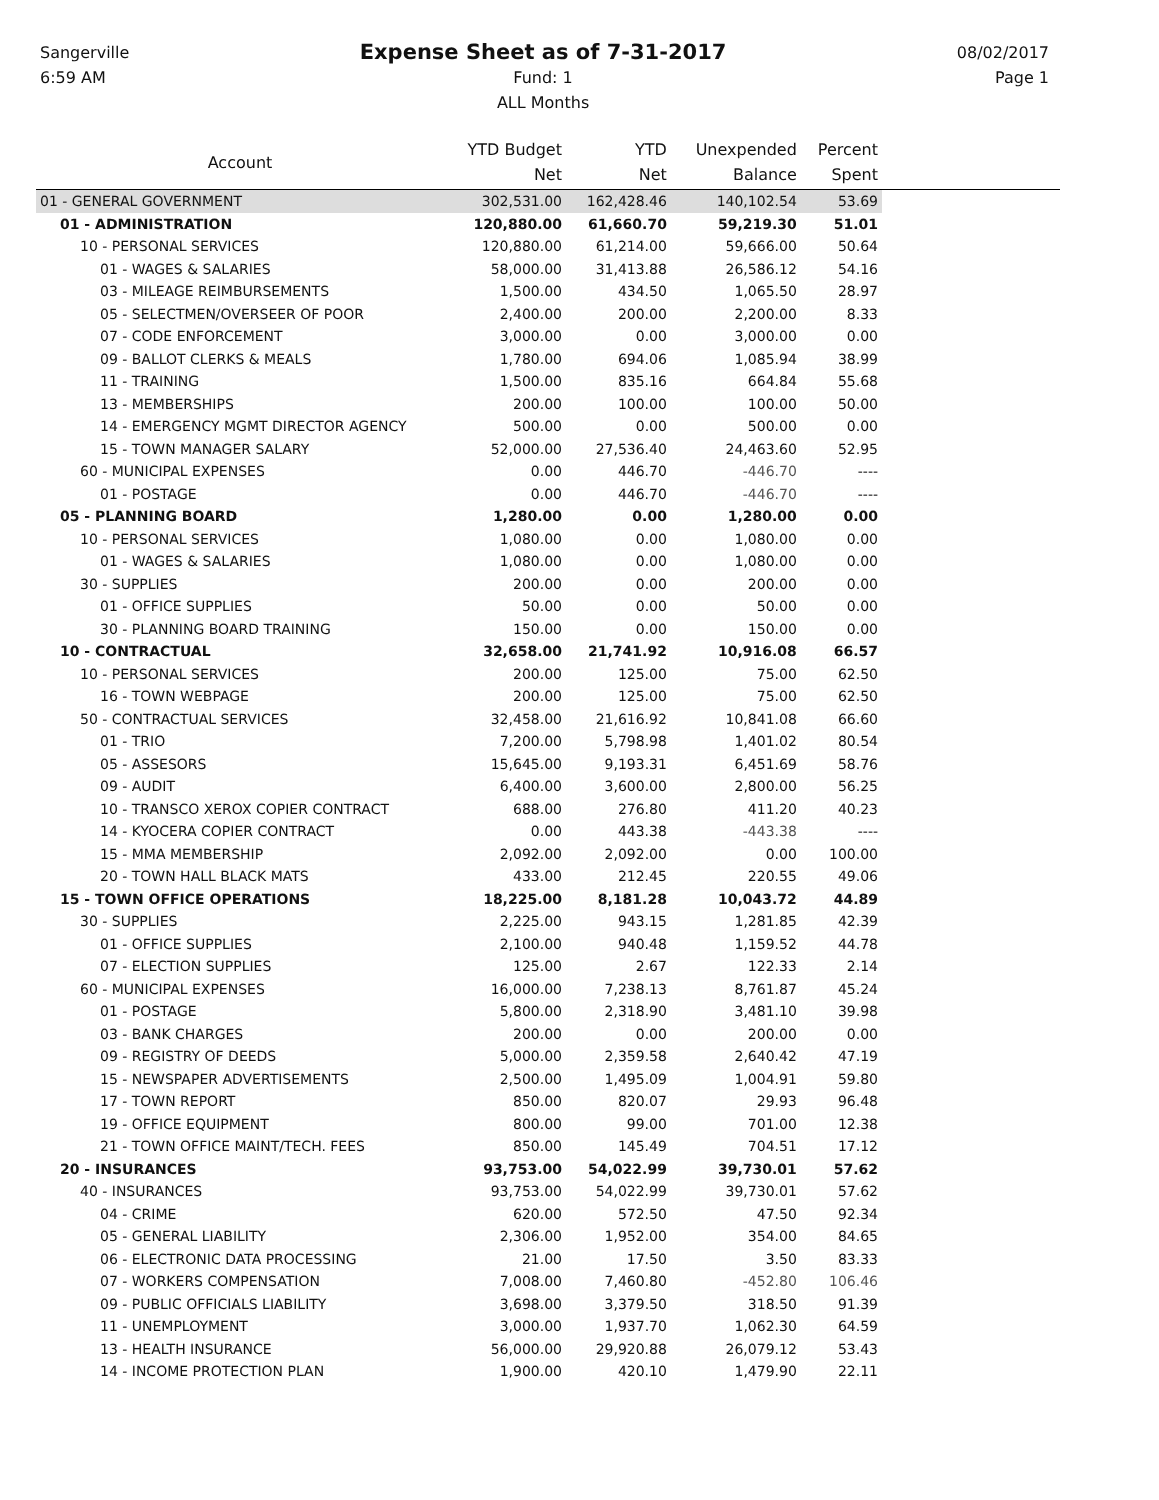Sangerville
6:59 AM
Expense Sheet as of 7-31-2017
Fund: 1
ALL Months
08/02/2017
Page 1
| Account | YTD Budget Net | YTD Net | Unexpended Balance | Percent Spent | |
| --- | --- | --- | --- | --- | --- |
| 01 - GENERAL GOVERNMENT | 302,531.00 | 162,428.46 | 140,102.54 | 53.69 | |
| 01 - ADMINISTRATION | 120,880.00 | 61,660.70 | 59,219.30 | 51.01 | |
| 10 - PERSONAL SERVICES | 120,880.00 | 61,214.00 | 59,666.00 | 50.64 | |
| 01 - WAGES & SALARIES | 58,000.00 | 31,413.88 | 26,586.12 | 54.16 | |
| 03 - MILEAGE REIMBURSEMENTS | 1,500.00 | 434.50 | 1,065.50 | 28.97 | |
| 05 - SELECTMEN/OVERSEER OF POOR | 2,400.00 | 200.00 | 2,200.00 | 8.33 | |
| 07 - CODE ENFORCEMENT | 3,000.00 | 0.00 | 3,000.00 | 0.00 | |
| 09 - BALLOT CLERKS & MEALS | 1,780.00 | 694.06 | 1,085.94 | 38.99 | |
| 11 - TRAINING | 1,500.00 | 835.16 | 664.84 | 55.68 | |
| 13 - MEMBERSHIPS | 200.00 | 100.00 | 100.00 | 50.00 | |
| 14 - EMERGENCY MGMT DIRECTOR AGENCY | 500.00 | 0.00 | 500.00 | 0.00 | |
| 15 - TOWN MANAGER SALARY | 52,000.00 | 27,536.40 | 24,463.60 | 52.95 | |
| 60 - MUNICIPAL EXPENSES | 0.00 | 446.70 | -446.70 | ---- | |
| 01 - POSTAGE | 0.00 | 446.70 | -446.70 | ---- | |
| 05 - PLANNING BOARD | 1,280.00 | 0.00 | 1,280.00 | 0.00 | |
| 10 - PERSONAL SERVICES | 1,080.00 | 0.00 | 1,080.00 | 0.00 | |
| 01 - WAGES & SALARIES | 1,080.00 | 0.00 | 1,080.00 | 0.00 | |
| 30 - SUPPLIES | 200.00 | 0.00 | 200.00 | 0.00 | |
| 01 - OFFICE SUPPLIES | 50.00 | 0.00 | 50.00 | 0.00 | |
| 30 - PLANNING BOARD TRAINING | 150.00 | 0.00 | 150.00 | 0.00 | |
| 10 - CONTRACTUAL | 32,658.00 | 21,741.92 | 10,916.08 | 66.57 | |
| 10 - PERSONAL SERVICES | 200.00 | 125.00 | 75.00 | 62.50 | |
| 16 - TOWN WEBPAGE | 200.00 | 125.00 | 75.00 | 62.50 | |
| 50 - CONTRACTUAL SERVICES | 32,458.00 | 21,616.92 | 10,841.08 | 66.60 | |
| 01 - TRIO | 7,200.00 | 5,798.98 | 1,401.02 | 80.54 | |
| 05 - ASSESORS | 15,645.00 | 9,193.31 | 6,451.69 | 58.76 | |
| 09 - AUDIT | 6,400.00 | 3,600.00 | 2,800.00 | 56.25 | |
| 10 - TRANSCO XEROX COPIER CONTRACT | 688.00 | 276.80 | 411.20 | 40.23 | |
| 14 - KYOCERA COPIER CONTRACT | 0.00 | 443.38 | -443.38 | ---- | |
| 15 - MMA MEMBERSHIP | 2,092.00 | 2,092.00 | 0.00 | 100.00 | |
| 20 - TOWN HALL BLACK MATS | 433.00 | 212.45 | 220.55 | 49.06 | |
| 15 - TOWN OFFICE OPERATIONS | 18,225.00 | 8,181.28 | 10,043.72 | 44.89 | |
| 30 - SUPPLIES | 2,225.00 | 943.15 | 1,281.85 | 42.39 | |
| 01 - OFFICE SUPPLIES | 2,100.00 | 940.48 | 1,159.52 | 44.78 | |
| 07 - ELECTION SUPPLIES | 125.00 | 2.67 | 122.33 | 2.14 | |
| 60 - MUNICIPAL EXPENSES | 16,000.00 | 7,238.13 | 8,761.87 | 45.24 | |
| 01 - POSTAGE | 5,800.00 | 2,318.90 | 3,481.10 | 39.98 | |
| 03 - BANK CHARGES | 200.00 | 0.00 | 200.00 | 0.00 | |
| 09 - REGISTRY OF DEEDS | 5,000.00 | 2,359.58 | 2,640.42 | 47.19 | |
| 15 - NEWSPAPER ADVERTISEMENTS | 2,500.00 | 1,495.09 | 1,004.91 | 59.80 | |
| 17 - TOWN REPORT | 850.00 | 820.07 | 29.93 | 96.48 | |
| 19 - OFFICE EQUIPMENT | 800.00 | 99.00 | 701.00 | 12.38 | |
| 21 - TOWN OFFICE MAINT/TECH. FEES | 850.00 | 145.49 | 704.51 | 17.12 | |
| 20 - INSURANCES | 93,753.00 | 54,022.99 | 39,730.01 | 57.62 | |
| 40 - INSURANCES | 93,753.00 | 54,022.99 | 39,730.01 | 57.62 | |
| 04 - CRIME | 620.00 | 572.50 | 47.50 | 92.34 | |
| 05 - GENERAL LIABILITY | 2,306.00 | 1,952.00 | 354.00 | 84.65 | |
| 06 - ELECTRONIC DATA PROCESSING | 21.00 | 17.50 | 3.50 | 83.33 | |
| 07 - WORKERS COMPENSATION | 7,008.00 | 7,460.80 | -452.80 | 106.46 | |
| 09 - PUBLIC OFFICIALS LIABILITY | 3,698.00 | 3,379.50 | 318.50 | 91.39 | |
| 11 - UNEMPLOYMENT | 3,000.00 | 1,937.70 | 1,062.30 | 64.59 | |
| 13 - HEALTH INSURANCE | 56,000.00 | 29,920.88 | 26,079.12 | 53.43 | |
| 14 - INCOME PROTECTION PLAN | 1,900.00 | 420.10 | 1,479.90 | 22.11 | |